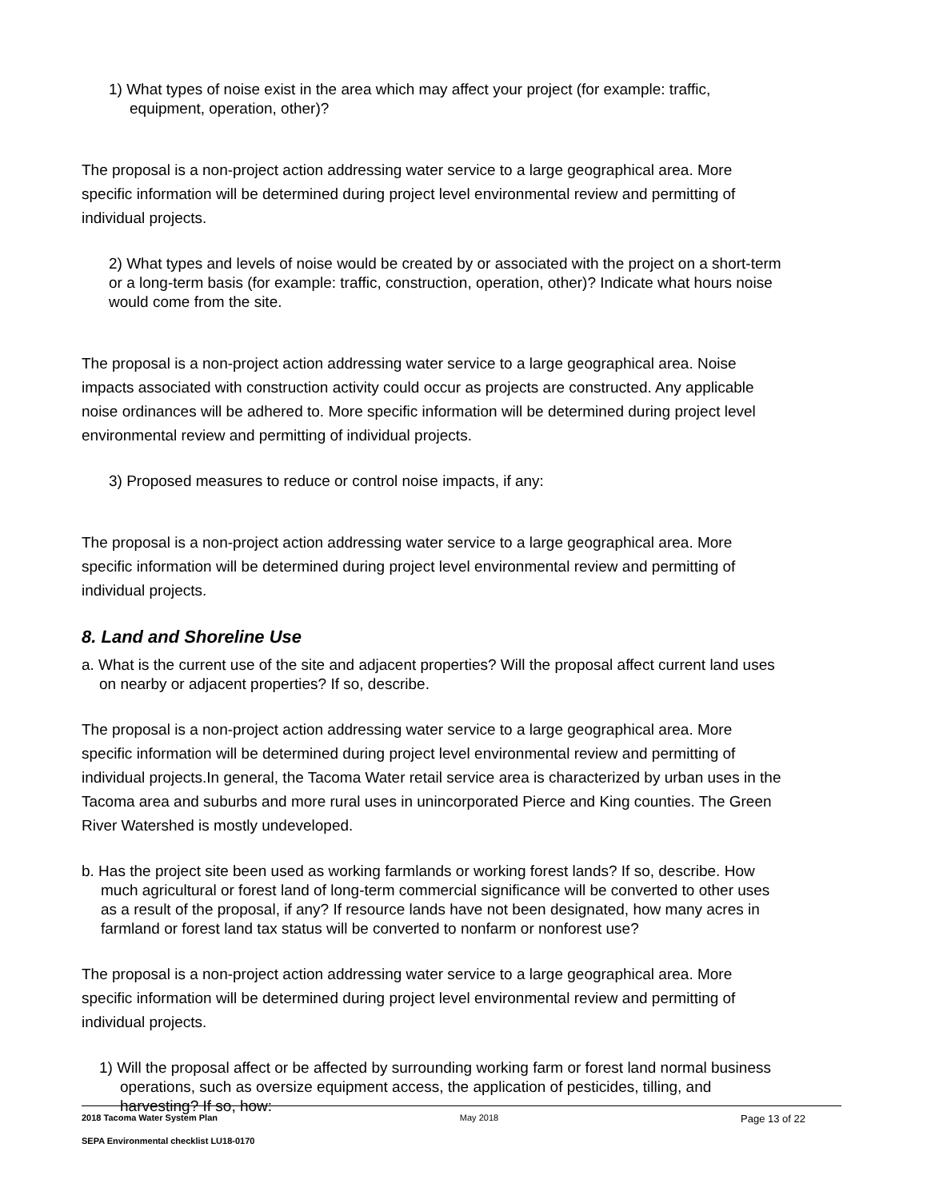1) What types of noise exist in the area which may affect your project (for example: traffic, equipment, operation, other)?
The proposal is a non-project action addressing water service to a large geographical area. More specific information will be determined during project level environmental review and permitting of individual projects.
2) What types and levels of noise would be created by or associated with the project on a short-term or a long-term basis (for example: traffic, construction, operation, other)? Indicate what hours noise would come from the site.
The proposal is a non-project action addressing water service to a large geographical area. Noise impacts associated with construction activity could occur as projects are constructed. Any applicable noise ordinances will be adhered to. More specific information will be determined during project level environmental review and permitting of individual projects.
3) Proposed measures to reduce or control noise impacts, if any:
The proposal is a non-project action addressing water service to a large geographical area. More specific information will be determined during project level environmental review and permitting of individual projects.
8. Land and Shoreline Use
a. What is the current use of the site and adjacent properties? Will the proposal affect current land uses on nearby or adjacent properties? If so, describe.
The proposal is a non-project action addressing water service to a large geographical area. More specific information will be determined during project level environmental review and permitting of individual projects.In general, the Tacoma Water retail service area is characterized by urban uses in the Tacoma area and suburbs and more rural uses in unincorporated Pierce and King counties. The Green River Watershed is mostly undeveloped.
b. Has the project site been used as working farmlands or working forest lands? If so, describe. How much agricultural or forest land of long-term commercial significance will be converted to other uses as a result of the proposal, if any? If resource lands have not been designated, how many acres in farmland or forest land tax status will be converted to nonfarm or nonforest use?
The proposal is a non-project action addressing water service to a large geographical area. More specific information will be determined during project level environmental review and permitting of individual projects.
1) Will the proposal affect or be affected by surrounding working farm or forest land normal business operations, such as oversize equipment access, the application of pesticides, tilling, and harvesting? If so, how:
2018 Tacoma Water System Plan May 2018 Page 13 of 22
SEPA Environmental checklist LU18-0170